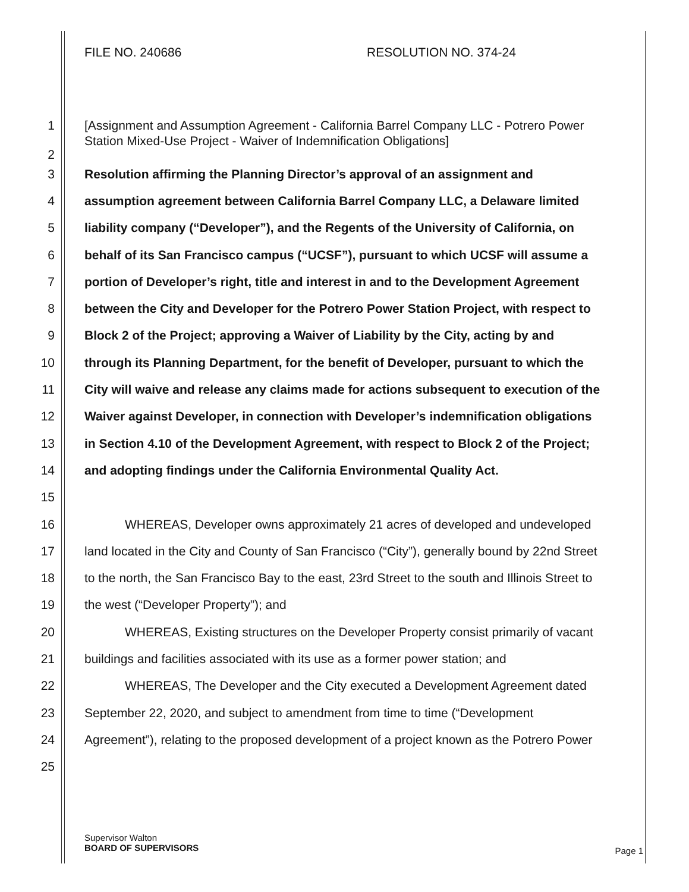FILE NO. 240686 RESOLUTION NO. 374-24
1 [Assignment and Assumption Agreement - California Barrel Company LLC - Potrero Power
Station Mixed-Use Project - Waiver of Indemnification Obligations]
2
3 Resolution affirming the Planning Director’s approval of an assignment and
4 assumption agreement between California Barrel Company LLC, a Delaware limited
5 liability company (“Developer”), and the Regents of the University of California, on
6 behalf of its San Francisco campus (“UCSF”), pursuant to which UCSF will assume a
7 portion of Developer’s right, title and interest in and to the Development Agreement
8 between the City and Developer for the Potrero Power Station Project, with respect to
9 Block 2 of the Project; approving a Waiver of Liability by the City, acting by and
10 through its Planning Department, for the benefit of Developer, pursuant to which the
11 City will waive and release any claims made for actions subsequent to execution of the
12 Waiver against Developer, in connection with Developer’s indemnification obligations
13 in Section 4.10 of the Development Agreement, with respect to Block 2 of the Project;
14 and adopting findings under the California Environmental Quality Act.
15
16 WHEREAS, Developer owns approximately 21 acres of developed and undeveloped
17 land located in the City and County of San Francisco (“City”), generally bound by 22nd Street
18 to the north, the San Francisco Bay to the east, 23rd Street to the south and Illinois Street to
19 the west (“Developer Property”); and
20 WHEREAS, Existing structures on the Developer Property consist primarily of vacant
21 buildings and facilities associated with its use as a former power station; and
22 WHEREAS, The Developer and the City executed a Development Agreement dated
23 September 22, 2020, and subject to amendment from time to time (“Development
24 Agreement”), relating to the proposed development of a project known as the Potrero Power
25
Supervisor Walton
BOARD OF SUPERVISORS
Page 1